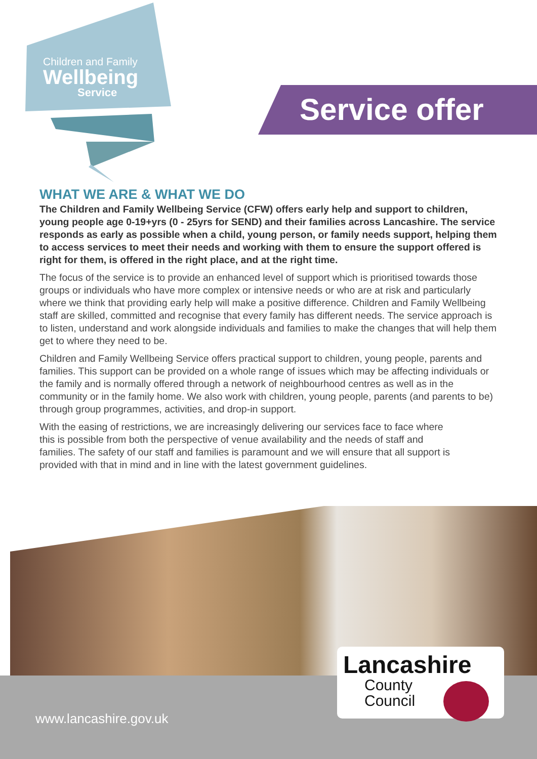Children and Family
Wellbeing
Service
Service offer
WHAT WE ARE & WHAT WE DO
The Children and Family Wellbeing Service (CFW) offers early help and support to children, young people age 0-19+yrs (0 - 25yrs for SEND) and their families across Lancashire. The service responds as early as possible when a child, young person, or family needs support, helping them to access services to meet their needs and working with them to ensure the support offered is right for them, is offered in the right place, and at the right time.
The focus of the service is to provide an enhanced level of support which is prioritised towards those groups or individuals who have more complex or intensive needs or who are at risk and particularly where we think that providing early help will make a positive difference. Children and Family Wellbeing staff are skilled, committed and recognise that every family has different needs. The service approach is to listen, understand and work alongside individuals and families to make the changes that will help them get to where they need to be.
Children and Family Wellbeing Service offers practical support to children, young people, parents and families. This support can be provided on a whole range of issues which may be affecting individuals or the family and is normally offered through a network of neighbourhood centres as well as in the community or in the family home. We also work with children, young people, parents (and parents to be) through group programmes, activities, and drop-in support.
With the easing of restrictions, we are increasingly delivering our services face to face where this is possible from both the perspective of venue availability and the needs of staff and families. The safety of our staff and families is paramount and we will ensure that all support is provided with that in mind and in line with the latest government guidelines.
www.lancashire.gov.uk
Lancashire
County
Council